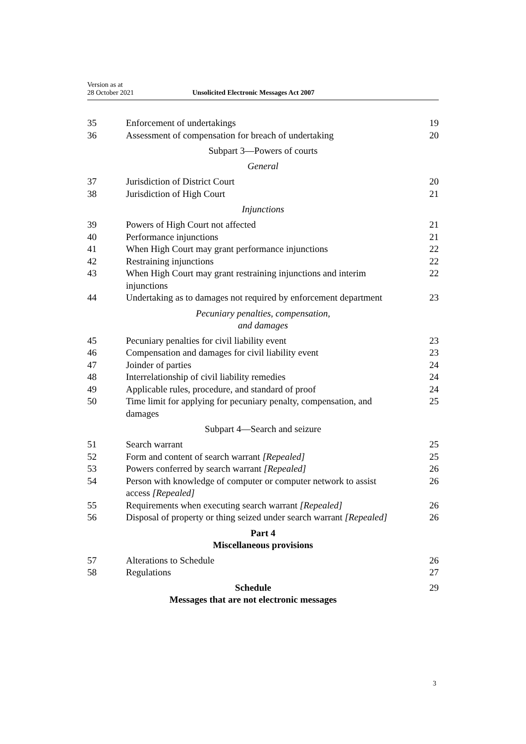Version as at
28 October 2021
Unsolicited Electronic Messages Act 2007
35 Enforcement of undertakings 19
36 Assessment of compensation for breach of undertaking 20
Subpart 3—Powers of courts
General
37 Jurisdiction of District Court 20
38 Jurisdiction of High Court 21
Injunctions
39 Powers of High Court not affected 21
40 Performance injunctions 21
41 When High Court may grant performance injunctions 22
42 Restraining injunctions 22
43 When High Court may grant restraining injunctions and interim injunctions 22
44 Undertaking as to damages not required by enforcement department 23
Pecuniary penalties, compensation,
and damages
45 Pecuniary penalties for civil liability event 23
46 Compensation and damages for civil liability event 23
47 Joinder of parties 24
48 Interrelationship of civil liability remedies 24
49 Applicable rules, procedure, and standard of proof 24
50 Time limit for applying for pecuniary penalty, compensation, and damages 25
Subpart 4—Search and seizure
51 Search warrant 25
52 Form and content of search warrant [Repealed] 25
53 Powers conferred by search warrant [Repealed] 26
54 Person with knowledge of computer or computer network to assist access [Repealed] 26
55 Requirements when executing search warrant [Repealed] 26
56 Disposal of property or thing seized under search warrant [Repealed] 26
Part 4
Miscellaneous provisions
57 Alterations to Schedule 26
58 Regulations 27
Schedule
Messages that are not electronic messages 29
3